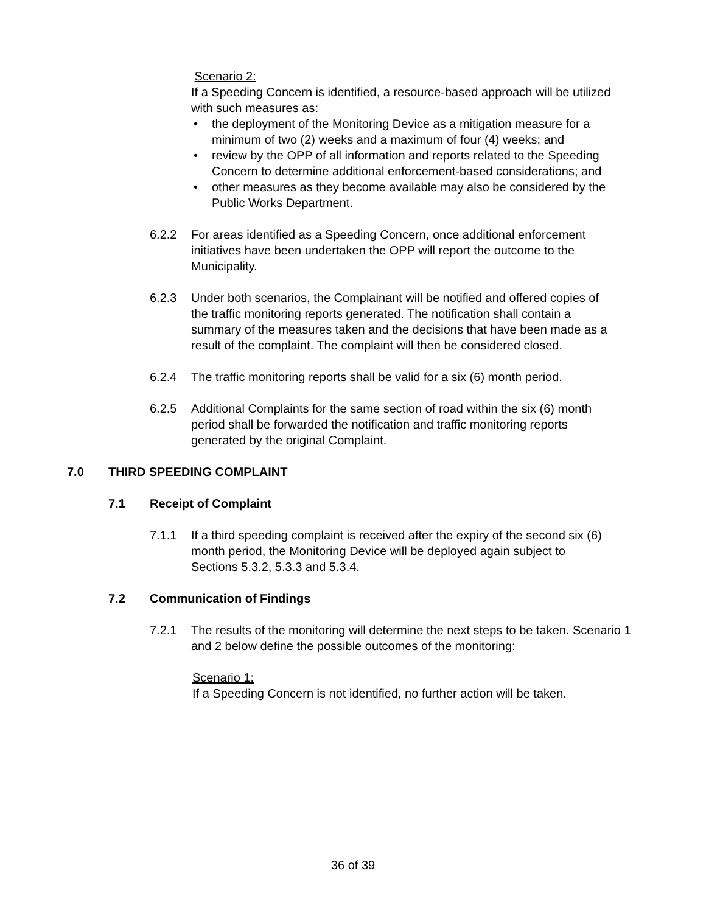Scenario 2:
If a Speeding Concern is identified, a resource-based approach will be utilized with such measures as:
• the deployment of the Monitoring Device as a mitigation measure for a minimum of two (2) weeks and a maximum of four (4) weeks; and
• review by the OPP of all information and reports related to the Speeding Concern to determine additional enforcement-based considerations; and
• other measures as they become available may also be considered by the Public Works Department.
6.2.2 For areas identified as a Speeding Concern, once additional enforcement initiatives have been undertaken the OPP will report the outcome to the Municipality.
6.2.3 Under both scenarios, the Complainant will be notified and offered copies of the traffic monitoring reports generated. The notification shall contain a summary of the measures taken and the decisions that have been made as a result of the complaint. The complaint will then be considered closed.
6.2.4 The traffic monitoring reports shall be valid for a six (6) month period.
6.2.5 Additional Complaints for the same section of road within the six (6) month period shall be forwarded the notification and traffic monitoring reports generated by the original Complaint.
7.0 THIRD SPEEDING COMPLAINT
7.1 Receipt of Complaint
7.1.1 If a third speeding complaint is received after the expiry of the second six (6) month period, the Monitoring Device will be deployed again subject to Sections 5.3.2, 5.3.3 and 5.3.4.
7.2 Communication of Findings
7.2.1 The results of the monitoring will determine the next steps to be taken. Scenario 1 and 2 below define the possible outcomes of the monitoring:
Scenario 1:
If a Speeding Concern is not identified, no further action will be taken.
36 of 39